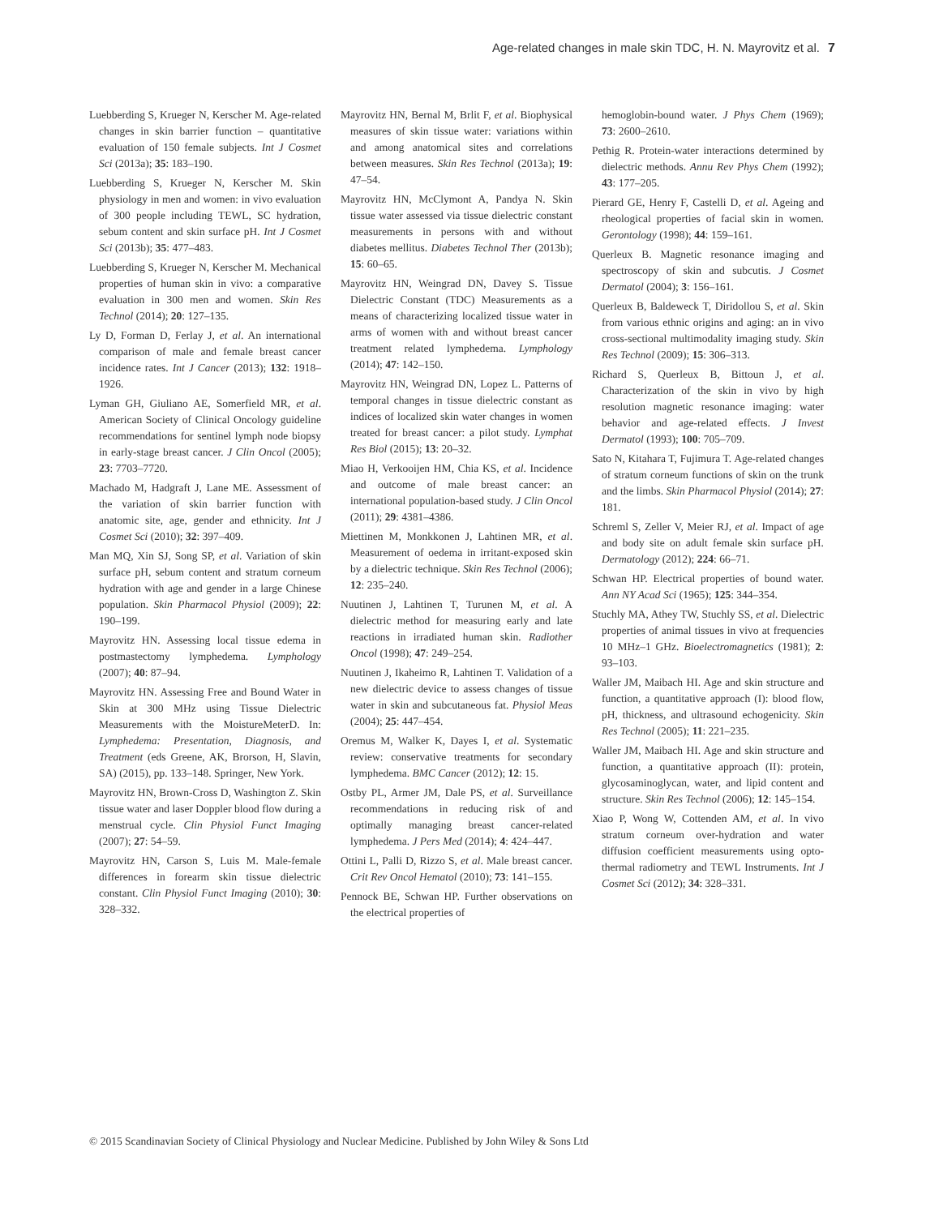Age-related changes in male skin TDC, H. N. Mayrovitz et al. 7
Luebberding S, Krueger N, Kerscher M. Age-related changes in skin barrier function – quantitative evaluation of 150 female subjects. Int J Cosmet Sci (2013a); 35: 183–190.
Luebberding S, Krueger N, Kerscher M. Skin physiology in men and women: in vivo evaluation of 300 people including TEWL, SC hydration, sebum content and skin surface pH. Int J Cosmet Sci (2013b); 35: 477–483.
Luebberding S, Krueger N, Kerscher M. Mechanical properties of human skin in vivo: a comparative evaluation in 300 men and women. Skin Res Technol (2014); 20: 127–135.
Ly D, Forman D, Ferlay J, et al. An international comparison of male and female breast cancer incidence rates. Int J Cancer (2013); 132: 1918–1926.
Lyman GH, Giuliano AE, Somerfield MR, et al. American Society of Clinical Oncology guideline recommendations for sentinel lymph node biopsy in early-stage breast cancer. J Clin Oncol (2005); 23: 7703–7720.
Machado M, Hadgraft J, Lane ME. Assessment of the variation of skin barrier function with anatomic site, age, gender and ethnicity. Int J Cosmet Sci (2010); 32: 397–409.
Man MQ, Xin SJ, Song SP, et al. Variation of skin surface pH, sebum content and stratum corneum hydration with age and gender in a large Chinese population. Skin Pharmacol Physiol (2009); 22: 190–199.
Mayrovitz HN. Assessing local tissue edema in postmastectomy lymphedema. Lymphology (2007); 40: 87–94.
Mayrovitz HN. Assessing Free and Bound Water in Skin at 300 MHz using Tissue Dielectric Measurements with the MoistureMeterD. In: Lymphedema: Presentation, Diagnosis, and Treatment (eds Greene, AK, Brorson, H, Slavin, SA) (2015), pp. 133–148. Springer, New York.
Mayrovitz HN, Brown-Cross D, Washington Z. Skin tissue water and laser Doppler blood flow during a menstrual cycle. Clin Physiol Funct Imaging (2007); 27: 54–59.
Mayrovitz HN, Carson S, Luis M. Male-female differences in forearm skin tissue dielectric constant. Clin Physiol Funct Imaging (2010); 30: 328–332.
Mayrovitz HN, Bernal M, Brlit F, et al. Biophysical measures of skin tissue water: variations within and among anatomical sites and correlations between measures. Skin Res Technol (2013a); 19: 47–54.
Mayrovitz HN, McClymont A, Pandya N. Skin tissue water assessed via tissue dielectric constant measurements in persons with and without diabetes mellitus. Diabetes Technol Ther (2013b); 15: 60–65.
Mayrovitz HN, Weingrad DN, Davey S. Tissue Dielectric Constant (TDC) Measurements as a means of characterizing localized tissue water in arms of women with and without breast cancer treatment related lymphedema. Lymphology (2014); 47: 142–150.
Mayrovitz HN, Weingrad DN, Lopez L. Patterns of temporal changes in tissue dielectric constant as indices of localized skin water changes in women treated for breast cancer: a pilot study. Lymphat Res Biol (2015); 13: 20–32.
Miao H, Verkooijen HM, Chia KS, et al. Incidence and outcome of male breast cancer: an international population-based study. J Clin Oncol (2011); 29: 4381–4386.
Miettinen M, Monkkonen J, Lahtinen MR, et al. Measurement of oedema in irritant-exposed skin by a dielectric technique. Skin Res Technol (2006); 12: 235–240.
Nuutinen J, Lahtinen T, Turunen M, et al. A dielectric method for measuring early and late reactions in irradiated human skin. Radiother Oncol (1998); 47: 249–254.
Nuutinen J, Ikaheimo R, Lahtinen T. Validation of a new dielectric device to assess changes of tissue water in skin and subcutaneous fat. Physiol Meas (2004); 25: 447–454.
Oremus M, Walker K, Dayes I, et al. Systematic review: conservative treatments for secondary lymphedema. BMC Cancer (2012); 12: 15.
Ostby PL, Armer JM, Dale PS, et al. Surveillance recommendations in reducing risk of and optimally managing breast cancer-related lymphedema. J Pers Med (2014); 4: 424–447.
Ottini L, Palli D, Rizzo S, et al. Male breast cancer. Crit Rev Oncol Hematol (2010); 73: 141–155.
Pennock BE, Schwan HP. Further observations on the electrical properties of
hemoglobin-bound water. J Phys Chem (1969); 73: 2600–2610.
Pethig R. Protein-water interactions determined by dielectric methods. Annu Rev Phys Chem (1992); 43: 177–205.
Pierard GE, Henry F, Castelli D, et al. Ageing and rheological properties of facial skin in women. Gerontology (1998); 44: 159–161.
Querleux B. Magnetic resonance imaging and spectroscopy of skin and subcutis. J Cosmet Dermatol (2004); 3: 156–161.
Querleux B, Baldeweck T, Diridollou S, et al. Skin from various ethnic origins and aging: an in vivo cross-sectional multimodality imaging study. Skin Res Technol (2009); 15: 306–313.
Richard S, Querleux B, Bittoun J, et al. Characterization of the skin in vivo by high resolution magnetic resonance imaging: water behavior and age-related effects. J Invest Dermatol (1993); 100: 705–709.
Sato N, Kitahara T, Fujimura T. Age-related changes of stratum corneum functions of skin on the trunk and the limbs. Skin Pharmacol Physiol (2014); 27: 181.
Schreml S, Zeller V, Meier RJ, et al. Impact of age and body site on adult female skin surface pH. Dermatology (2012); 224: 66–71.
Schwan HP. Electrical properties of bound water. Ann NY Acad Sci (1965); 125: 344–354.
Stuchly MA, Athey TW, Stuchly SS, et al. Dielectric properties of animal tissues in vivo at frequencies 10 MHz–1 GHz. Bioelectromagnetics (1981); 2: 93–103.
Waller JM, Maibach HI. Age and skin structure and function, a quantitative approach (I): blood flow, pH, thickness, and ultrasound echogenicity. Skin Res Technol (2005); 11: 221–235.
Waller JM, Maibach HI. Age and skin structure and function, a quantitative approach (II): protein, glycosaminoglycan, water, and lipid content and structure. Skin Res Technol (2006); 12: 145–154.
Xiao P, Wong W, Cottenden AM, et al. In vivo stratum corneum over-hydration and water diffusion coefficient measurements using opto-thermal radiometry and TEWL Instruments. Int J Cosmet Sci (2012); 34: 328–331.
© 2015 Scandinavian Society of Clinical Physiology and Nuclear Medicine. Published by John Wiley & Sons Ltd